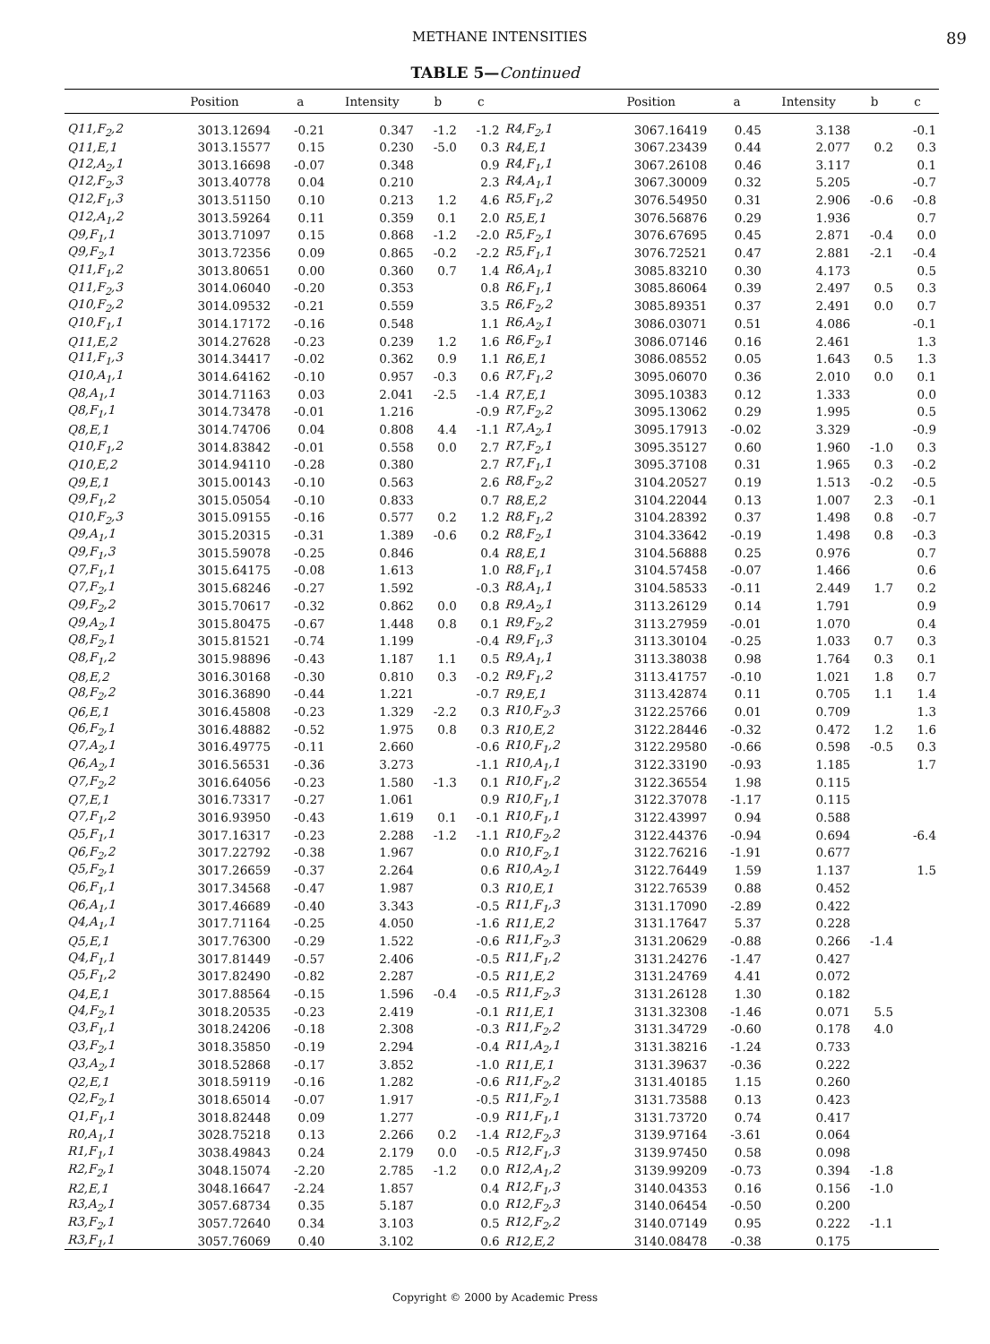METHANE INTENSITIES 89
TABLE 5—Continued
| | Position | a | Intensity | b | c | | Position | a | Intensity | b | c |
| --- | --- | --- | --- | --- | --- | --- | --- | --- | --- | --- | --- |
| Q11,F<sub>2</sub>,2 | 3013.12694 | -0.21 | 0.347 | -1.2 | -1.2 | R4,F<sub>2</sub>,1 | 3067.16419 | 0.45 | 3.138 | | -0.1 |
| Q11,E,1 | 3013.15577 | 0.15 | 0.230 | -5.0 | 0.3 | R4,E,1 | 3067.23439 | 0.44 | 2.077 | 0.2 | 0.3 |
| Q12,A<sub>2</sub>,1 | 3013.16698 | -0.07 | 0.348 | | 0.9 | R4,F<sub>1</sub>,1 | 3067.26108 | 0.46 | 3.117 | | 0.1 |
| Q12,F<sub>2</sub>,3 | 3013.40778 | 0.04 | 0.210 | | 2.3 | R4,A<sub>1</sub>,1 | 3067.30009 | 0.32 | 5.205 | | -0.7 |
| Q12,F<sub>1</sub>,3 | 3013.51150 | 0.10 | 0.213 | 1.2 | 4.6 | R5,F<sub>1</sub>,2 | 3076.54950 | 0.31 | 2.906 | -0.6 | -0.8 |
| Q12,A<sub>1</sub>,2 | 3013.59264 | 0.11 | 0.359 | 0.1 | 2.0 | R5,E,1 | 3076.56876 | 0.29 | 1.936 | | 0.7 |
| Q9,F<sub>1</sub>,1 | 3013.71097 | 0.15 | 0.868 | -1.2 | -2.0 | R5,F<sub>2</sub>,1 | 3076.67695 | 0.45 | 2.871 | -0.4 | 0.0 |
| Q9,F<sub>2</sub>,1 | 3013.72356 | 0.09 | 0.865 | -0.2 | -2.2 | R5,F<sub>1</sub>,1 | 3076.72521 | 0.47 | 2.881 | -2.1 | -0.4 |
| Q11,F<sub>1</sub>,2 | 3013.80651 | 0.00 | 0.360 | 0.7 | 1.4 | R6,A<sub>1</sub>,1 | 3085.83210 | 0.30 | 4.173 | | 0.5 |
| Q11,F<sub>2</sub>,3 | 3014.06040 | -0.20 | 0.353 | | 0.8 | R6,F<sub>1</sub>,1 | 3085.86064 | 0.39 | 2.497 | 0.5 | 0.3 |
| Q10,F<sub>2</sub>,2 | 3014.09532 | -0.21 | 0.559 | | 3.5 | R6,F<sub>2</sub>,2 | 3085.89351 | 0.37 | 2.491 | 0.0 | 0.7 |
| Q10,F<sub>1</sub>,1 | 3014.17172 | -0.16 | 0.548 | | 1.1 | R6,A<sub>2</sub>,1 | 3086.03071 | 0.51 | 4.086 | | -0.1 |
| Q11,E,2 | 3014.27628 | -0.23 | 0.239 | 1.2 | 1.6 | R6,F<sub>2</sub>,1 | 3086.07146 | 0.16 | 2.461 | | 1.3 |
| Q11,F<sub>1</sub>,3 | 3014.34417 | -0.02 | 0.362 | 0.9 | 1.1 | R6,E,1 | 3086.08552 | 0.05 | 1.643 | 0.5 | 1.3 |
| Q10,A<sub>1</sub>,1 | 3014.64162 | -0.10 | 0.957 | -0.3 | 0.6 | R7,F<sub>1</sub>,2 | 3095.06070 | 0.36 | 2.010 | 0.0 | 0.1 |
| Q8,A<sub>1</sub>,1 | 3014.71163 | 0.03 | 2.041 | -2.5 | -1.4 | R7,E,1 | 3095.10383 | 0.12 | 1.333 | | 0.0 |
| Q8,F<sub>1</sub>,1 | 3014.73478 | -0.01 | 1.216 | | -0.9 | R7,F<sub>2</sub>,2 | 3095.13062 | 0.29 | 1.995 | | 0.5 |
| Q8,E,1 | 3014.74706 | 0.04 | 0.808 | 4.4 | -1.1 | R7,A<sub>2</sub>,1 | 3095.17913 | -0.02 | 3.329 | | -0.9 |
| Q10,F<sub>1</sub>,2 | 3014.83842 | -0.01 | 0.558 | 0.0 | 2.7 | R7,F<sub>2</sub>,1 | 3095.35127 | 0.60 | 1.960 | -1.0 | 0.3 |
| Q10,E,2 | 3014.94110 | -0.28 | 0.380 | | 2.7 | R7,F<sub>1</sub>,1 | 3095.37108 | 0.31 | 1.965 | 0.3 | -0.2 |
| Q9,E,1 | 3015.00143 | -0.10 | 0.563 | | 2.6 | R8,F<sub>2</sub>,2 | 3104.20527 | 0.19 | 1.513 | -0.2 | -0.5 |
| Q9,F<sub>1</sub>,2 | 3015.05054 | -0.10 | 0.833 | | 0.7 | R8,E,2 | 3104.22044 | 0.13 | 1.007 | 2.3 | -0.1 |
| Q10,F<sub>2</sub>,3 | 3015.09155 | -0.16 | 0.577 | 0.2 | 1.2 | R8,F<sub>1</sub>,2 | 3104.28392 | 0.37 | 1.498 | 0.8 | -0.7 |
| Q9,A<sub>1</sub>,1 | 3015.20315 | -0.31 | 1.389 | -0.6 | 0.2 | R8,F<sub>2</sub>,1 | 3104.33642 | -0.19 | 1.498 | 0.8 | -0.3 |
| Q9,F<sub>1</sub>,3 | 3015.59078 | -0.25 | 0.846 | | 0.4 | R8,E,1 | 3104.56888 | 0.25 | 0.976 | | 0.7 |
| Q7,F<sub>1</sub>,1 | 3015.64175 | -0.08 | 1.613 | | 1.0 | R8,F<sub>1</sub>,1 | 3104.57458 | -0.07 | 1.466 | | 0.6 |
| Q7,F<sub>2</sub>,1 | 3015.68246 | -0.27 | 1.592 | | -0.3 | R8,A<sub>1</sub>,1 | 3104.58533 | -0.11 | 2.449 | 1.7 | 0.2 |
| Q9,F<sub>2</sub>,2 | 3015.70617 | -0.32 | 0.862 | 0.0 | 0.8 | R9,A<sub>2</sub>,1 | 3113.26129 | 0.14 | 1.791 | | 0.9 |
| Q9,A<sub>2</sub>,1 | 3015.80475 | -0.67 | 1.448 | 0.8 | 0.1 | R9,F<sub>2</sub>,2 | 3113.27959 | -0.01 | 1.070 | | 0.4 |
| Q8,F<sub>2</sub>,1 | 3015.81521 | -0.74 | 1.199 | | -0.4 | R9,F<sub>1</sub>,3 | 3113.30104 | -0.25 | 1.033 | 0.7 | 0.3 |
| Q8,F<sub>1</sub>,2 | 3015.98896 | -0.43 | 1.187 | 1.1 | 0.5 | R9,A<sub>1</sub>,1 | 3113.38038 | 0.98 | 1.764 | 0.3 | 0.1 |
| Q8,E,2 | 3016.30168 | -0.30 | 0.810 | 0.3 | -0.2 | R9,F<sub>1</sub>,2 | 3113.41757 | -0.10 | 1.021 | 1.8 | 0.7 |
| Q8,F<sub>2</sub>,2 | 3016.36890 | -0.44 | 1.221 | | -0.7 | R9,E,1 | 3113.42874 | 0.11 | 0.705 | 1.1 | 1.4 |
| Q6,E,1 | 3016.45808 | -0.23 | 1.329 | -2.2 | 0.3 | R10,F<sub>2</sub>,3 | 3122.25766 | 0.01 | 0.709 | | 1.3 |
| Q6,F<sub>2</sub>,1 | 3016.48882 | -0.52 | 1.975 | 0.8 | 0.3 | R10,E,2 | 3122.28446 | -0.32 | 0.472 | 1.2 | 1.6 |
| Q7,A<sub>2</sub>,1 | 3016.49775 | -0.11 | 2.660 | | -0.6 | R10,F<sub>1</sub>,2 | 3122.29580 | -0.66 | 0.598 | -0.5 | 0.3 |
| Q6,A<sub>2</sub>,1 | 3016.56531 | -0.36 | 3.273 | | -1.1 | R10,A<sub>1</sub>,1 | 3122.33190 | -0.93 | 1.185 | | 1.7 |
| Q7,F<sub>2</sub>,2 | 3016.64056 | -0.23 | 1.580 | -1.3 | 0.1 | R10,F<sub>1</sub>,2 | 3122.36554 | 1.98 | 0.115 | | |
| Q7,E,1 | 3016.73317 | -0.27 | 1.061 | | 0.9 | R10,F<sub>1</sub>,1 | 3122.37078 | -1.17 | 0.115 | | |
| Q7,F<sub>1</sub>,2 | 3016.93950 | -0.43 | 1.619 | 0.1 | -0.1 | R10,F<sub>1</sub>,1 | 3122.43997 | 0.94 | 0.588 | | |
| Q5,F<sub>1</sub>,1 | 3017.16317 | -0.23 | 2.288 | -1.2 | -1.1 | R10,F<sub>2</sub>,2 | 3122.44376 | -0.94 | 0.694 | | -6.4 |
| Q6,F<sub>2</sub>,2 | 3017.22792 | -0.38 | 1.967 | | 0.0 | R10,F<sub>2</sub>,1 | 3122.76216 | -1.91 | 0.677 | | |
| Q5,F<sub>2</sub>,1 | 3017.26659 | -0.37 | 2.264 | | 0.6 | R10,A<sub>2</sub>,1 | 3122.76449 | 1.59 | 1.137 | | 1.5 |
| Q6,F<sub>1</sub>,1 | 3017.34568 | -0.47 | 1.987 | | 0.3 | R10,E,1 | 3122.76539 | 0.88 | 0.452 | | |
| Q6,A<sub>1</sub>,1 | 3017.46689 | -0.40 | 3.343 | | -0.5 | R11,F<sub>1</sub>,3 | 3131.17090 | -2.89 | 0.422 | | |
| Q4,A<sub>1</sub>,1 | 3017.71164 | -0.25 | 4.050 | | -1.6 | R11,E,2 | 3131.17647 | 5.37 | 0.228 | | |
| Q5,E,1 | 3017.76300 | -0.29 | 1.522 | | -0.6 | R11,F<sub>2</sub>,3 | 3131.20629 | -0.88 | 0.266 | -1.4 | |
| Q4,F<sub>1</sub>,1 | 3017.81449 | -0.57 | 2.406 | | -0.5 | R11,F<sub>1</sub>,2 | 3131.24276 | -1.47 | 0.427 | | |
| Q5,F<sub>1</sub>,2 | 3017.82490 | -0.82 | 2.287 | | -0.5 | R11,E,2 | 3131.24769 | 4.41 | 0.072 | | |
| Q4,E,1 | 3017.88564 | -0.15 | 1.596 | -0.4 | -0.5 | R11,F<sub>2</sub>,3 | 3131.26128 | 1.30 | 0.182 | | |
| Q4,F<sub>2</sub>,1 | 3018.20535 | -0.23 | 2.419 | | -0.1 | R11,E,1 | 3131.32308 | -1.46 | 0.071 | 5.5 | |
| Q3,F<sub>1</sub>,1 | 3018.24206 | -0.18 | 2.308 | | -0.3 | R11,F<sub>2</sub>,2 | 3131.34729 | -0.60 | 0.178 | 4.0 | |
| Q3,F<sub>2</sub>,1 | 3018.35850 | -0.19 | 2.294 | | -0.4 | R11,A<sub>2</sub>,1 | 3131.38216 | -1.24 | 0.733 | | |
| Q3,A<sub>2</sub>,1 | 3018.52868 | -0.17 | 3.852 | | -1.0 | R11,E,1 | 3131.39637 | -0.36 | 0.222 | | |
| Q2,E,1 | 3018.59119 | -0.16 | 1.282 | | -0.6 | R11,F<sub>2</sub>,2 | 3131.40185 | 1.15 | 0.260 | | |
| Q2,F<sub>2</sub>,1 | 3018.65014 | -0.07 | 1.917 | | -0.5 | R11,F<sub>2</sub>,1 | 3131.73588 | 0.13 | 0.423 | | |
| Q1,F<sub>1</sub>,1 | 3018.82448 | 0.09 | 1.277 | | -0.9 | R11,F<sub>1</sub>,1 | 3131.73720 | 0.74 | 0.417 | | |
| R0,A<sub>1</sub>,1 | 3028.75218 | 0.13 | 2.266 | 0.2 | -1.4 | R12,F<sub>2</sub>,3 | 3139.97164 | -3.61 | 0.064 | | |
| R1,F<sub>1</sub>,1 | 3038.49843 | 0.24 | 2.179 | 0.0 | -0.5 | R12,F<sub>1</sub>,3 | 3139.97450 | 0.58 | 0.098 | | |
| R2,F<sub>2</sub>,1 | 3048.15074 | -2.20 | 2.785 | -1.2 | 0.0 | R12,A<sub>1</sub>,2 | 3139.99209 | -0.73 | 0.394 | -1.8 | |
| R2,E,1 | 3048.16647 | -2.24 | 1.857 | | 0.4 | R12,F<sub>1</sub>,3 | 3140.04353 | 0.16 | 0.156 | -1.0 | |
| R3,A<sub>2</sub>,1 | 3057.68734 | 0.35 | 5.187 | | 0.0 | R12,F<sub>2</sub>,3 | 3140.06454 | -0.50 | 0.200 | | |
| R3,F<sub>2</sub>,1 | 3057.72640 | 0.34 | 3.103 | | 0.5 | R12,F<sub>2</sub>,2 | 3140.07149 | 0.95 | 0.222 | -1.1 | |
| R3,F<sub>1</sub>,1 | 3057.76069 | 0.40 | 3.102 | | 0.6 | R12,E,2 | 3140.08478 | -0.38 | 0.175 | | |
Copyright © 2000 by Academic Press